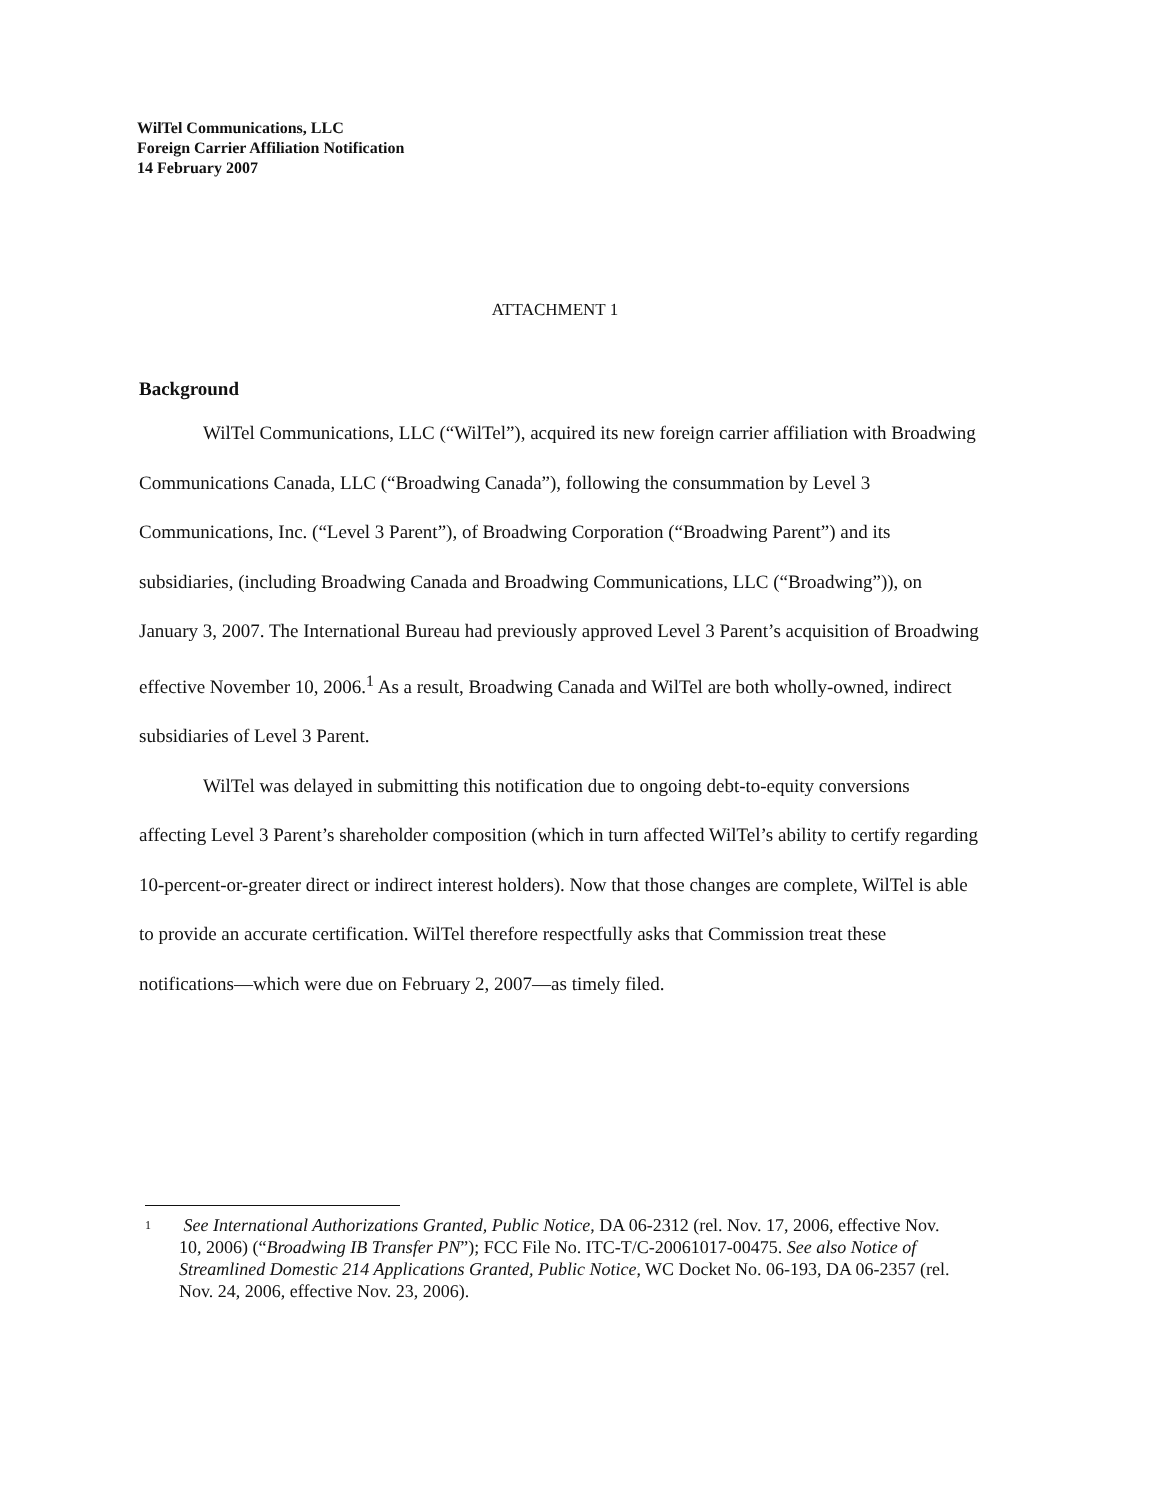WilTel Communications, LLC
Foreign Carrier Affiliation Notification
14 February 2007
ATTACHMENT 1
Background
WilTel Communications, LLC (“WilTel”), acquired its new foreign carrier affiliation with Broadwing Communications Canada, LLC (“Broadwing Canada”), following the consummation by Level 3 Communications, Inc. (“Level 3 Parent”), of Broadwing Corporation (“Broadwing Parent”) and its subsidiaries, (including Broadwing Canada and Broadwing Communications, LLC (“Broadwing”)), on January 3, 2007. The International Bureau had previously approved Level 3 Parent’s acquisition of Broadwing effective November 10, 2006.<sup>1</sup> As a result, Broadwing Canada and WilTel are both wholly-owned, indirect subsidiaries of Level 3 Parent.
WilTel was delayed in submitting this notification due to ongoing debt-to-equity conversions affecting Level 3 Parent’s shareholder composition (which in turn affected WilTel’s ability to certify regarding 10-percent-or-greater direct or indirect interest holders). Now that those changes are complete, WilTel is able to provide an accurate certification. WilTel therefore respectfully asks that Commission treat these notifications—which were due on February 2, 2007—as timely filed.
<sup>1</sup> See International Authorizations Granted, Public Notice, DA 06-2312 (rel. Nov. 17, 2006, effective Nov. 10, 2006) (“Broadwing IB Transfer PN”); FCC File No. ITC-T/C-20061017-00475. See also Notice of Streamlined Domestic 214 Applications Granted, Public Notice, WC Docket No. 06-193, DA 06-2357 (rel. Nov. 24, 2006, effective Nov. 23, 2006).